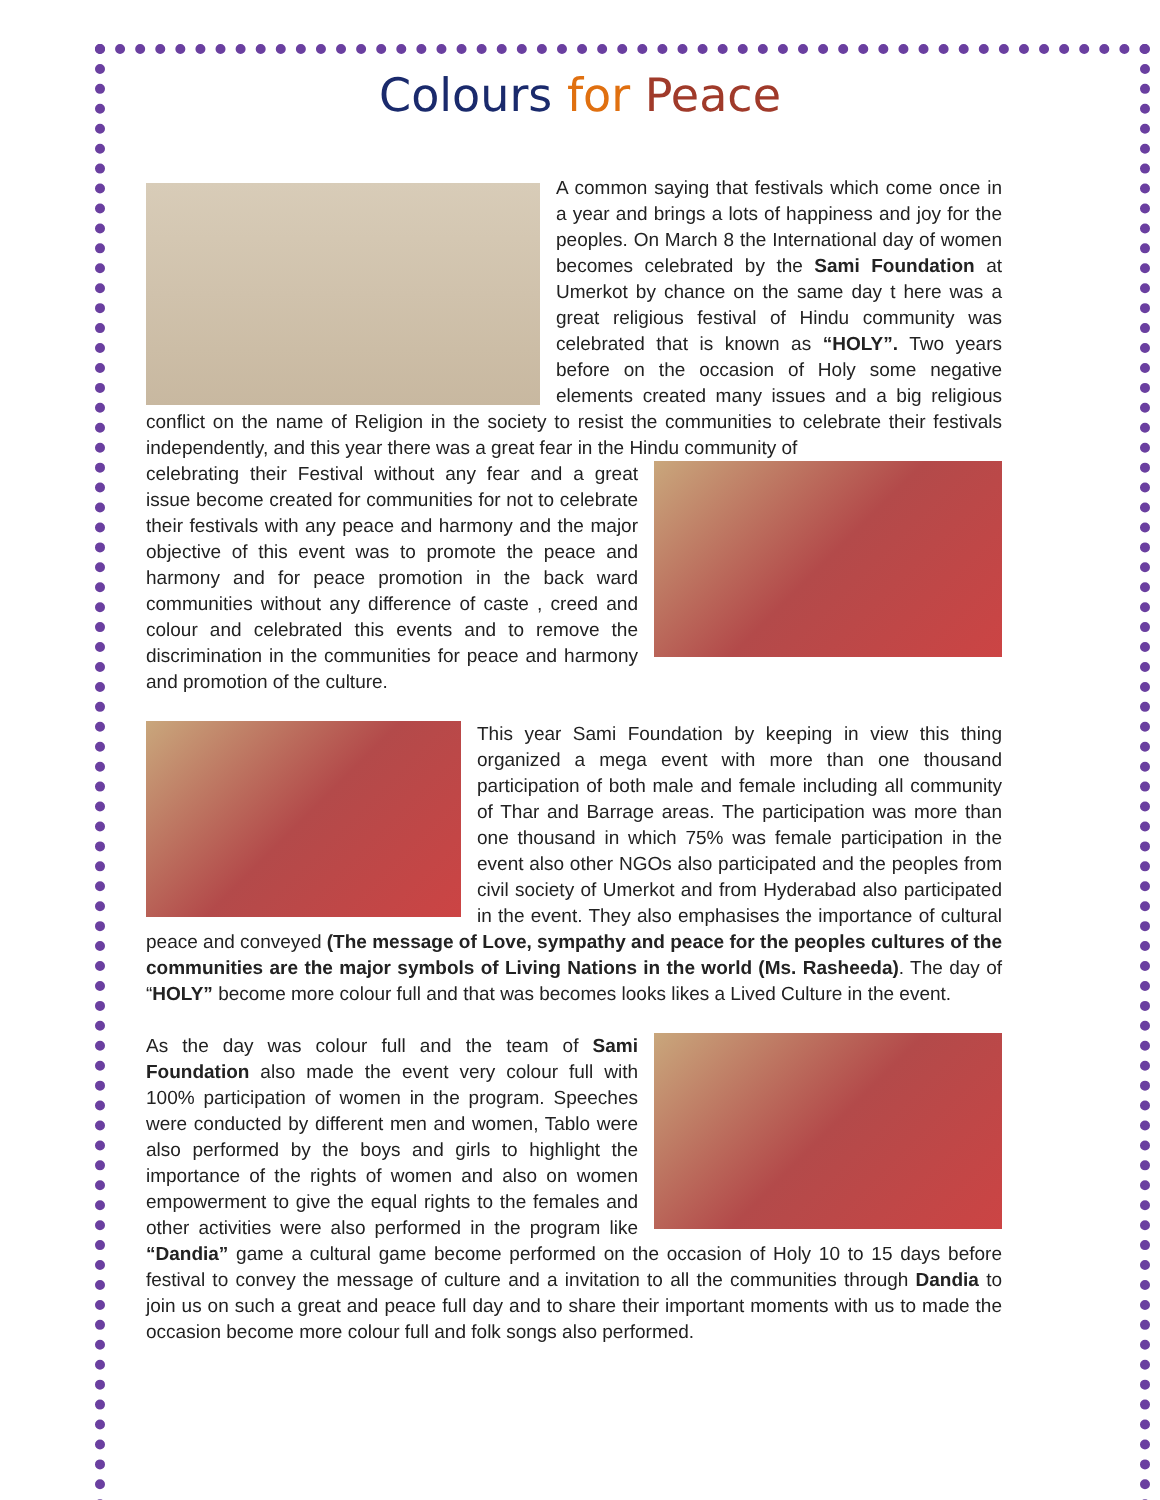Colours for Peace
A common saying that festivals which come once in a year and brings a lots of happiness and joy for the peoples. On March 8 the International day of women becomes celebrated by the Sami Foundation at Umerkot by chance on the same day t here was a great religious festival of Hindu community was celebrated that is known as “HOLY”. Two years before on the occasion of Holy some negative elements created many issues and a big religious conflict on the name of Religion in the society to resist the communities to celebrate their festivals independently, and this year there was a great fear in the Hindu community of
celebrating their Festival without any fear and a great issue become created for communities for not to celebrate their festivals with any peace and harmony and the major objective of this event was to promote the peace and harmony and for peace promotion in the back ward communities without any difference of caste , creed and colour and celebrated this events and to remove the discrimination in the communities for peace and harmony and promotion of the culture.
This year Sami Foundation by keeping in view this thing organized a mega event with more than one thousand participation of both male and female including all community of Thar and Barrage areas. The participation was more than one thousand in which 75% was female participation in the event also other NGOs also participated and the peoples from civil society of Umerkot and from Hyderabad also participated in the event. They also emphasises the importance of cultural peace and conveyed (The message of Love, sympathy and peace for the peoples cultures of the communities are the major symbols of Living Nations in the world (Ms. Rasheeda). The day of “HOLY” become more colour full and that was becomes looks likes a Lived Culture in the event.
As the day was colour full and the team of Sami Foundation also made the event very colour full with 100% participation of women in the program. Speeches were conducted by different men and women, Tablo were also performed by the boys and girls to highlight the importance of the rights of women and also on women empowerment to give the equal rights to the females and other activities were also performed in the program like “Dandia” game a cultural game become performed on the occasion of Holy 10 to 15 days before festival to convey the message of culture and a invitation to all the communities through Dandia to join us on such a great and peace full day and to share their important moments with us to made the occasion become more colour full and folk songs also performed.